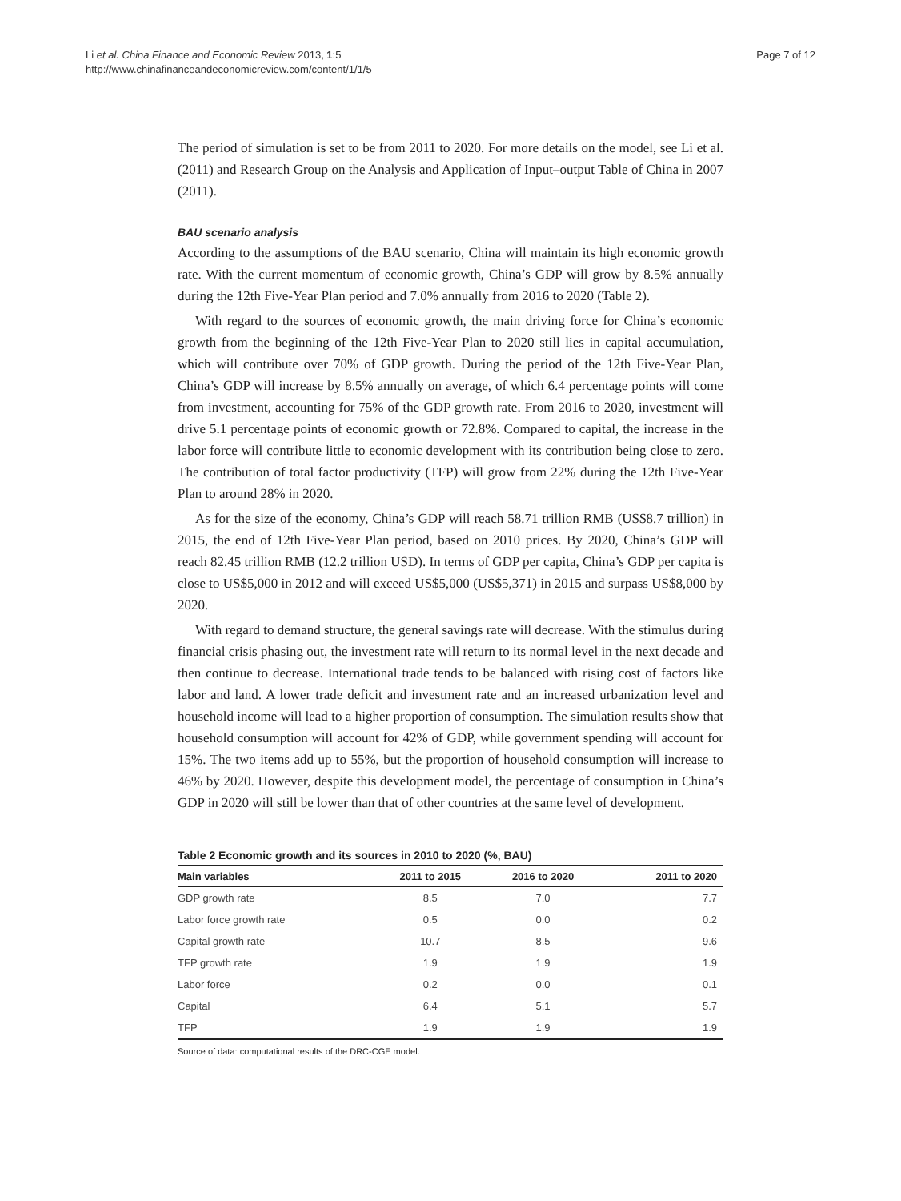Li et al. China Finance and Economic Review 2013, 1:5
http://www.chinafinanceandeconomicreview.com/content/1/1/5
Page 7 of 12
The period of simulation is set to be from 2011 to 2020. For more details on the model, see Li et al. (2011) and Research Group on the Analysis and Application of Input–output Table of China in 2007 (2011).
BAU scenario analysis
According to the assumptions of the BAU scenario, China will maintain its high economic growth rate. With the current momentum of economic growth, China’s GDP will grow by 8.5% annually during the 12th Five-Year Plan period and 7.0% annually from 2016 to 2020 (Table 2).
With regard to the sources of economic growth, the main driving force for China’s economic growth from the beginning of the 12th Five-Year Plan to 2020 still lies in capital accumulation, which will contribute over 70% of GDP growth. During the period of the 12th Five-Year Plan, China’s GDP will increase by 8.5% annually on average, of which 6.4 percentage points will come from investment, accounting for 75% of the GDP growth rate. From 2016 to 2020, investment will drive 5.1 percentage points of economic growth or 72.8%. Compared to capital, the increase in the labor force will contribute little to economic development with its contribution being close to zero. The contribution of total factor productivity (TFP) will grow from 22% during the 12th Five-Year Plan to around 28% in 2020.
As for the size of the economy, China’s GDP will reach 58.71 trillion RMB (US$8.7 trillion) in 2015, the end of 12th Five-Year Plan period, based on 2010 prices. By 2020, China’s GDP will reach 82.45 trillion RMB (12.2 trillion USD). In terms of GDP per capita, China’s GDP per capita is close to US$5,000 in 2012 and will exceed US$5,000 (US$5,371) in 2015 and surpass US$8,000 by 2020.
With regard to demand structure, the general savings rate will decrease. With the stimulus during financial crisis phasing out, the investment rate will return to its normal level in the next decade and then continue to decrease. International trade tends to be balanced with rising cost of factors like labor and land. A lower trade deficit and investment rate and an increased urbanization level and household income will lead to a higher proportion of consumption. The simulation results show that household consumption will account for 42% of GDP, while government spending will account for 15%. The two items add up to 55%, but the proportion of household consumption will increase to 46% by 2020. However, despite this development model, the percentage of consumption in China’s GDP in 2020 will still be lower than that of other countries at the same level of development.
Table 2 Economic growth and its sources in 2010 to 2020 (%, BAU)
| Main variables | 2011 to 2015 | 2016 to 2020 | 2011 to 2020 |
| --- | --- | --- | --- |
| GDP growth rate | 8.5 | 7.0 | 7.7 |
| Labor force growth rate | 0.5 | 0.0 | 0.2 |
| Capital growth rate | 10.7 | 8.5 | 9.6 |
| TFP growth rate | 1.9 | 1.9 | 1.9 |
| Labor force | 0.2 | 0.0 | 0.1 |
| Capital | 6.4 | 5.1 | 5.7 |
| TFP | 1.9 | 1.9 | 1.9 |
Source of data: computational results of the DRC-CGE model.